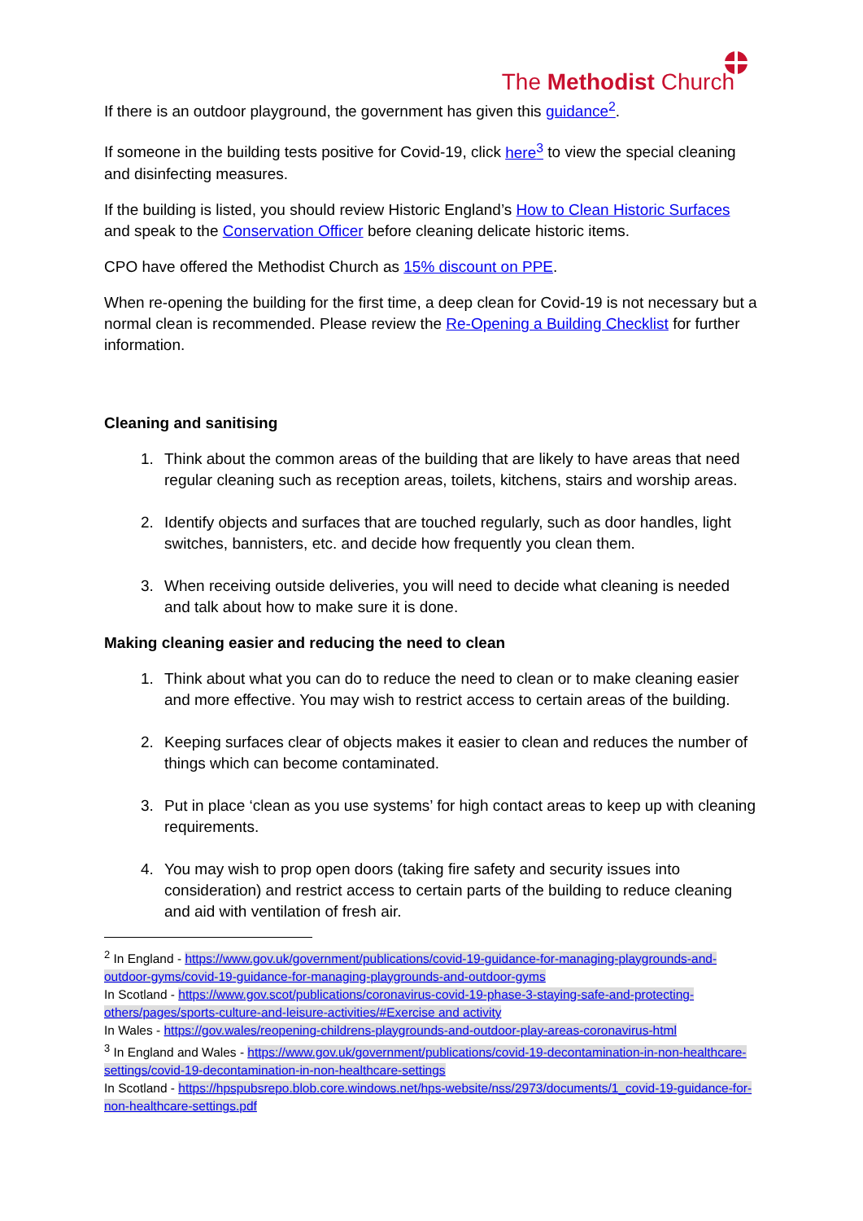The Methodist Church
If there is an outdoor playground, the government has given this guidance<sup>2</sup>.
If someone in the building tests positive for Covid-19, click here<sup>3</sup> to view the special cleaning and disinfecting measures.
If the building is listed, you should review Historic England’s How to Clean Historic Surfaces and speak to the Conservation Officer before cleaning delicate historic items.
CPO have offered the Methodist Church as 15% discount on PPE.
When re-opening the building for the first time, a deep clean for Covid-19 is not necessary but a normal clean is recommended. Please review the Re-Opening a Building Checklist for further information.
Cleaning and sanitising
1. Think about the common areas of the building that are likely to have areas that need regular cleaning such as reception areas, toilets, kitchens, stairs and worship areas.
2. Identify objects and surfaces that are touched regularly, such as door handles, light switches, bannisters, etc. and decide how frequently you clean them.
3. When receiving outside deliveries, you will need to decide what cleaning is needed and talk about how to make sure it is done.
Making cleaning easier and reducing the need to clean
1. Think about what you can do to reduce the need to clean or to make cleaning easier and more effective. You may wish to restrict access to certain areas of the building.
2. Keeping surfaces clear of objects makes it easier to clean and reduces the number of things which can become contaminated.
3. Put in place ‘clean as you use systems’ for high contact areas to keep up with cleaning requirements.
4. You may wish to prop open doors (taking fire safety and security issues into consideration) and restrict access to certain parts of the building to reduce cleaning and aid with ventilation of fresh air.
<sup>2</sup> In England - https://www.gov.uk/government/publications/covid-19-guidance-for-managing-playgrounds-and-outdoor-gyms/covid-19-guidance-for-managing-playgrounds-and-outdoor-gyms
In Scotland - https://www.gov.scot/publications/coronavirus-covid-19-phase-3-staying-safe-and-protecting-others/pages/sports-culture-and-leisure-activities/#Exercise and activity
In Wales - https://gov.wales/reopening-childrens-playgrounds-and-outdoor-play-areas-coronavirus-html
<sup>3</sup> In England and Wales - https://www.gov.uk/government/publications/covid-19-decontamination-in-non-healthcare-settings/covid-19-decontamination-in-non-healthcare-settings
In Scotland - https://hpspubsrepo.blob.core.windows.net/hps-website/nss/2973/documents/1_covid-19-guidance-for-non-healthcare-settings.pdf